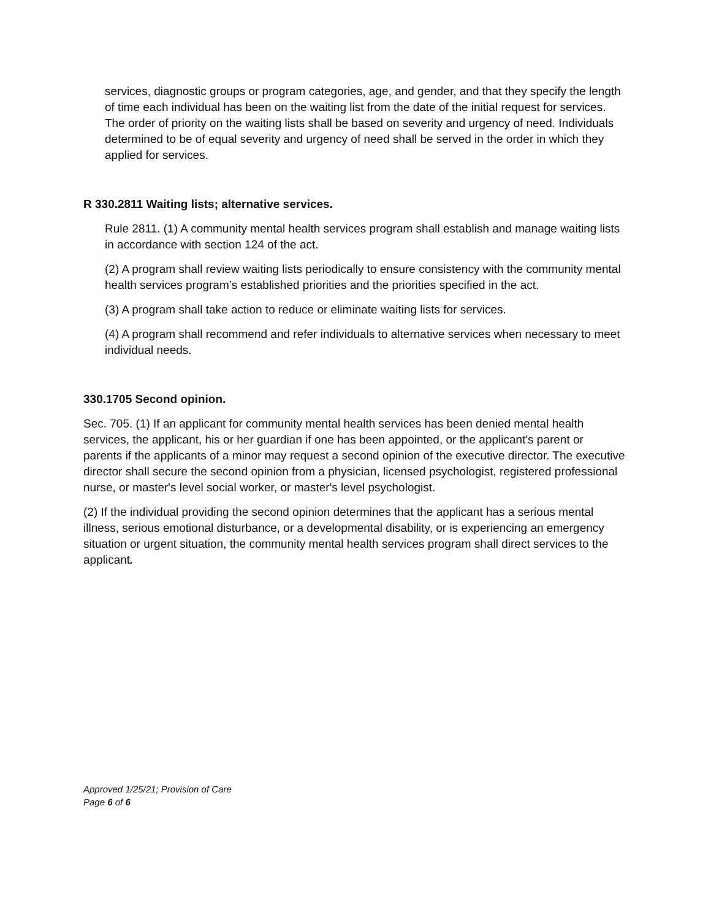services, diagnostic groups or program categories, age, and gender, and that they specify the length of time each individual has been on the waiting list from the date of the initial request for services. The order of priority on the waiting lists shall be based on severity and urgency of need. Individuals determined to be of equal severity and urgency of need shall be served in the order in which they applied for services.
R 330.2811 Waiting lists; alternative services.
Rule 2811. (1) A community mental health services program shall establish and manage waiting lists in accordance with section 124 of the act.
(2) A program shall review waiting lists periodically to ensure consistency with the community mental health services program’s established priorities and the priorities specified in the act.
(3) A program shall take action to reduce or eliminate waiting lists for services.
(4) A program shall recommend and refer individuals to alternative services when necessary to meet individual needs.
330.1705 Second opinion.
Sec. 705. (1) If an applicant for community mental health services has been denied mental health services, the applicant, his or her guardian if one has been appointed, or the applicant's parent or parents if the applicants of a minor may request a second opinion of the executive director. The executive director shall secure the second opinion from a physician, licensed psychologist, registered professional nurse, or master's level social worker, or master's level psychologist.
(2) If the individual providing the second opinion determines that the applicant has a serious mental illness, serious emotional disturbance, or a developmental disability, or is experiencing an emergency situation or urgent situation, the community mental health services program shall direct services to the applicant.
Approved 1/25/21; Provision of Care
Page 6 of 6